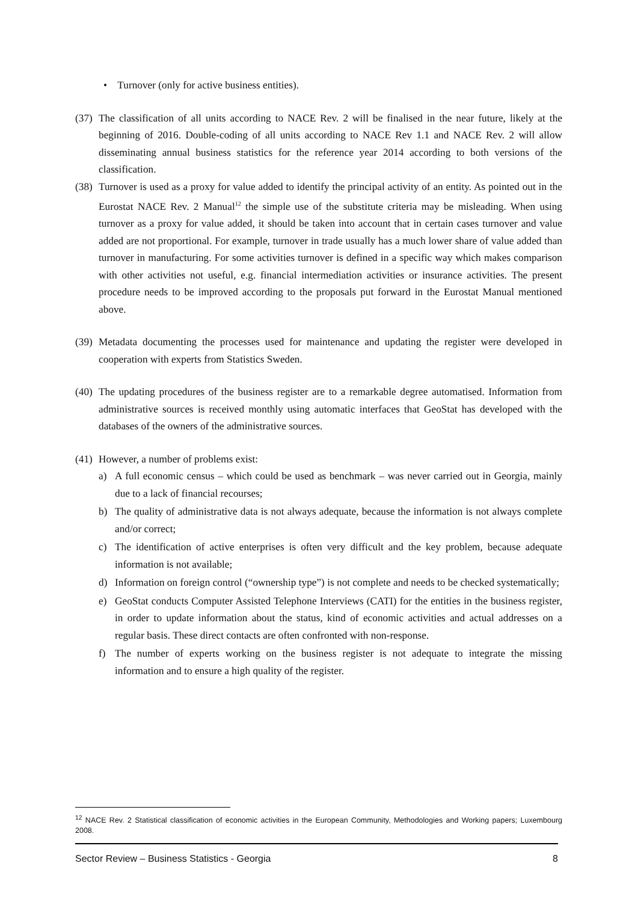• Turnover (only for active business entities).
(37) The classification of all units according to NACE Rev. 2 will be finalised in the near future, likely at the beginning of 2016. Double-coding of all units according to NACE Rev 1.1 and NACE Rev. 2 will allow disseminating annual business statistics for the reference year 2014 according to both versions of the classification.
(38) Turnover is used as a proxy for value added to identify the principal activity of an entity. As pointed out in the Eurostat NACE Rev. 2 Manual<sup>12</sup> the simple use of the substitute criteria may be misleading. When using turnover as a proxy for value added, it should be taken into account that in certain cases turnover and value added are not proportional. For example, turnover in trade usually has a much lower share of value added than turnover in manufacturing. For some activities turnover is defined in a specific way which makes comparison with other activities not useful, e.g. financial intermediation activities or insurance activities. The present procedure needs to be improved according to the proposals put forward in the Eurostat Manual mentioned above.
(39) Metadata documenting the processes used for maintenance and updating the register were developed in cooperation with experts from Statistics Sweden.
(40) The updating procedures of the business register are to a remarkable degree automatised. Information from administrative sources is received monthly using automatic interfaces that GeoStat has developed with the databases of the owners of the administrative sources.
(41) However, a number of problems exist:
a) A full economic census – which could be used as benchmark – was never carried out in Georgia, mainly due to a lack of financial recourses;
b) The quality of administrative data is not always adequate, because the information is not always complete and/or correct;
c) The identification of active enterprises is often very difficult and the key problem, because adequate information is not available;
d) Information on foreign control (“ownership type”) is not complete and needs to be checked systematically;
e) GeoStat conducts Computer Assisted Telephone Interviews (CATI) for the entities in the business register, in order to update information about the status, kind of economic activities and actual addresses on a regular basis. These direct contacts are often confronted with non-response.
f) The number of experts working on the business register is not adequate to integrate the missing information and to ensure a high quality of the register.
<sup>12</sup> NACE Rev. 2 Statistical classification of economic activities in the European Community, Methodologies and Working papers; Luxembourg 2008.
Sector Review – Business Statistics - Georgia 8